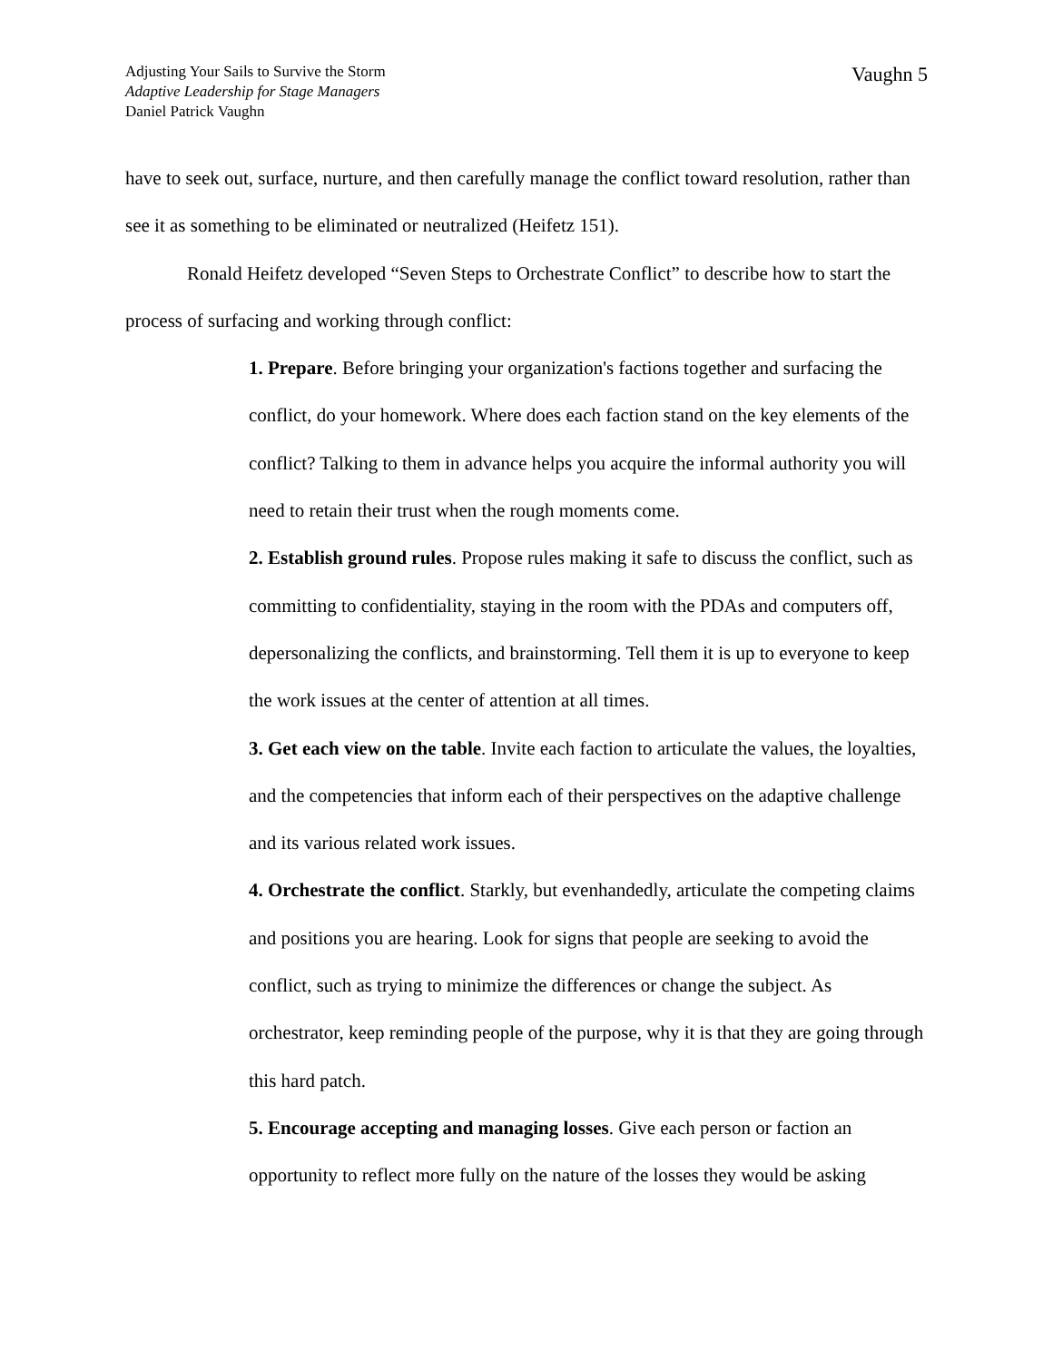Adjusting Your Sails to Survive the Storm
Adaptive Leadership for Stage Managers
Daniel Patrick Vaughn
Vaughn 5
have to seek out, surface, nurture, and then carefully manage the conflict toward resolution, rather than see it as something to be eliminated or neutralized (Heifetz 151).
Ronald Heifetz developed “Seven Steps to Orchestrate Conflict” to describe how to start the process of surfacing and working through conflict:
1. Prepare. Before bringing your organization's factions together and surfacing the conflict, do your homework. Where does each faction stand on the key elements of the conflict? Talking to them in advance helps you acquire the informal authority you will need to retain their trust when the rough moments come.
2. Establish ground rules. Propose rules making it safe to discuss the conflict, such as committing to confidentiality, staying in the room with the PDAs and computers off, depersonalizing the conflicts, and brainstorming. Tell them it is up to everyone to keep the work issues at the center of attention at all times.
3. Get each view on the table. Invite each faction to articulate the values, the loyalties, and the competencies that inform each of their perspectives on the adaptive challenge and its various related work issues.
4. Orchestrate the conflict. Starkly, but evenhandedly, articulate the competing claims and positions you are hearing. Look for signs that people are seeking to avoid the conflict, such as trying to minimize the differences or change the subject. As orchestrator, keep reminding people of the purpose, why it is that they are going through this hard patch.
5. Encourage accepting and managing losses. Give each person or faction an opportunity to reflect more fully on the nature of the losses they would be asking